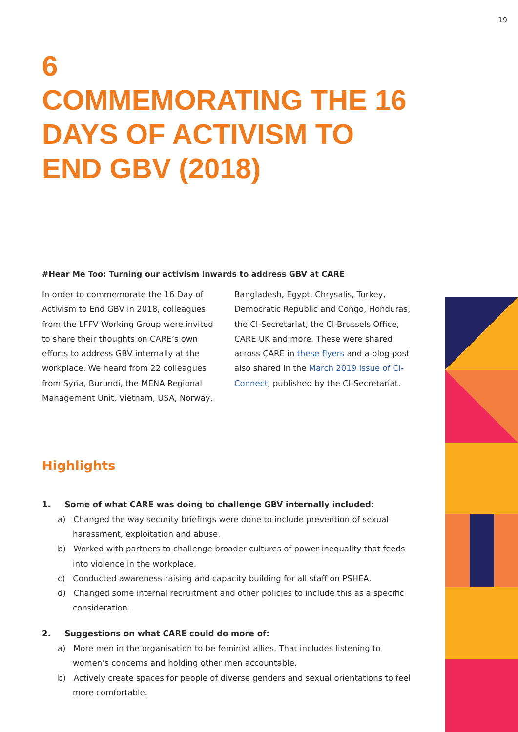19
6
COMMEMORATING THE 16 DAYS OF ACTIVISM TO END GBV (2018)
#Hear Me Too: Turning our activism inwards to address GBV at CARE
In order to commemorate the 16 Day of Activism to End GBV in 2018, colleagues from the LFFV Working Group were invited to share their thoughts on CARE’s own efforts to address GBV internally at the workplace. We heard from 22 colleagues from Syria, Burundi, the MENA Regional Management Unit, Vietnam, USA, Norway, Bangladesh, Egypt, Chrysalis, Turkey, Democratic Republic and Congo, Honduras, the CI-Secretariat, the CI-Brussels Office, CARE UK and more. These were shared across CARE in these flyers and a blog post also shared in the March 2019 Issue of CI-Connect, published by the CI-Secretariat.
Highlights
1. Some of what CARE was doing to challenge GBV internally included:
a) Changed the way security briefings were done to include prevention of sexual harassment, exploitation and abuse.
b) Worked with partners to challenge broader cultures of power inequality that feeds into violence in the workplace.
c) Conducted awareness-raising and capacity building for all staff on PSHEA.
d) Changed some internal recruitment and other policies to include this as a specific consideration.
2. Suggestions on what CARE could do more of:
a) More men in the organisation to be feminist allies. That includes listening to women’s concerns and holding other men accountable.
b) Actively create spaces for people of diverse genders and sexual orientations to feel more comfortable.